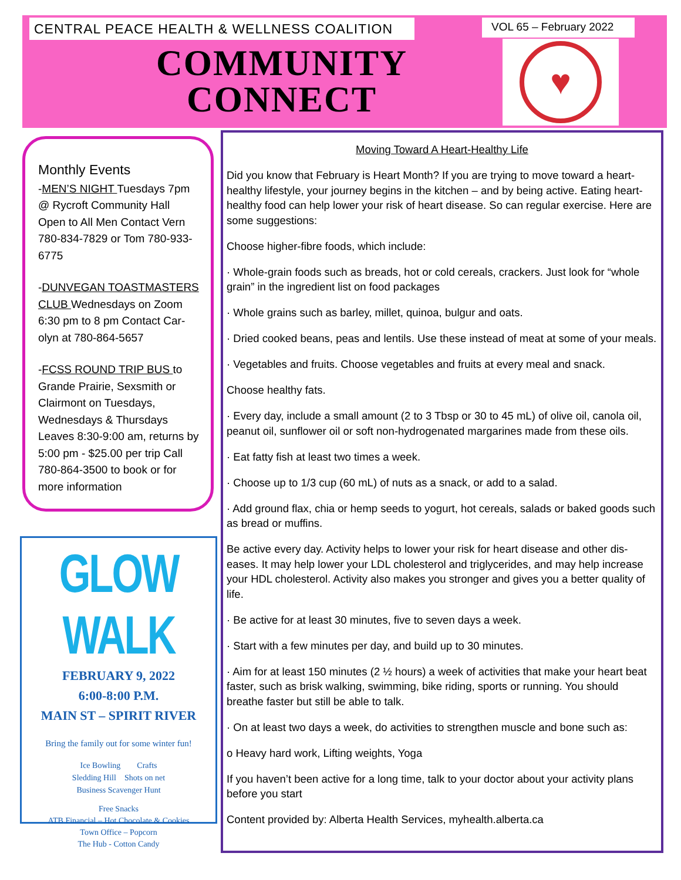CENTRAL PEACE HEALTH & WELLNESS COALITION VOL 65 – February 2022
COMMUNITY CONNECT
♥
Monthly Events
-MEN’S NIGHT Tuesdays 7pm @ Rycroft Community Hall Open to All Men Contact Vern 780-834-7829 or Tom 780-933-6775
-DUNVEGAN TOASTMASTERS CLUB Wednesdays on Zoom 6:30 pm to 8 pm Contact Car-olyn at 780-864-5657
-FCSS ROUND TRIP BUS to Grande Prairie, Sexsmith or Clairmont on Tuesdays, Wednesdays & Thursdays Leaves 8:30-9:00 am, returns by 5:00 pm - $25.00 per trip Call 780-864-3500 to book or for more information
GLOW WALK
FEBRUARY 9, 2022
6:00-8:00 P.M.
MAIN ST – SPIRIT RIVER
Bring the family out for some winter fun!
Ice Bowling Crafts
Sledding Hill Shots on net
Business Scavenger Hunt
Free Snacks
ATB Financial – Hot Chocolate & Cookies
Town Office – Popcorn
The Hub - Cotton Candy
Moving Toward A Heart-Healthy Life
Did you know that February is Heart Month? If you are trying to move toward a heart-healthy lifestyle, your journey begins in the kitchen – and by being active. Eating heart-healthy food can help lower your risk of heart disease. So can regular exercise. Here are some suggestions:
Choose higher-fibre foods, which include:
· Whole-grain foods such as breads, hot or cold cereals, crackers. Just look for “whole grain” in the ingredient list on food packages
· Whole grains such as barley, millet, quinoa, bulgur and oats.
· Dried cooked beans, peas and lentils. Use these instead of meat at some of your meals.
· Vegetables and fruits. Choose vegetables and fruits at every meal and snack.
Choose healthy fats.
· Every day, include a small amount (2 to 3 Tbsp or 30 to 45 mL) of olive oil, canola oil, peanut oil, sunflower oil or soft non-hydrogenated margarines made from these oils.
· Eat fatty fish at least two times a week.
· Choose up to 1/3 cup (60 mL) of nuts as a snack, or add to a salad.
· Add ground flax, chia or hemp seeds to yogurt, hot cereals, salads or baked goods such as bread or muffins.
Be active every day. Activity helps to lower your risk for heart disease and other dis-eases. It may help lower your LDL cholesterol and triglycerides, and may help increase your HDL cholesterol. Activity also makes you stronger and gives you a better quality of life.
· Be active for at least 30 minutes, five to seven days a week.
· Start with a few minutes per day, and build up to 30 minutes.
· Aim for at least 150 minutes (2 ½ hours) a week of activities that make your heart beat faster, such as brisk walking, swimming, bike riding, sports or running. You should breathe faster but still be able to talk.
· On at least two days a week, do activities to strengthen muscle and bone such as:
o Heavy hard work, Lifting weights, Yoga
If you haven’t been active for a long time, talk to your doctor about your activity plans before you start
Content provided by: Alberta Health Services, myhealth.alberta.ca